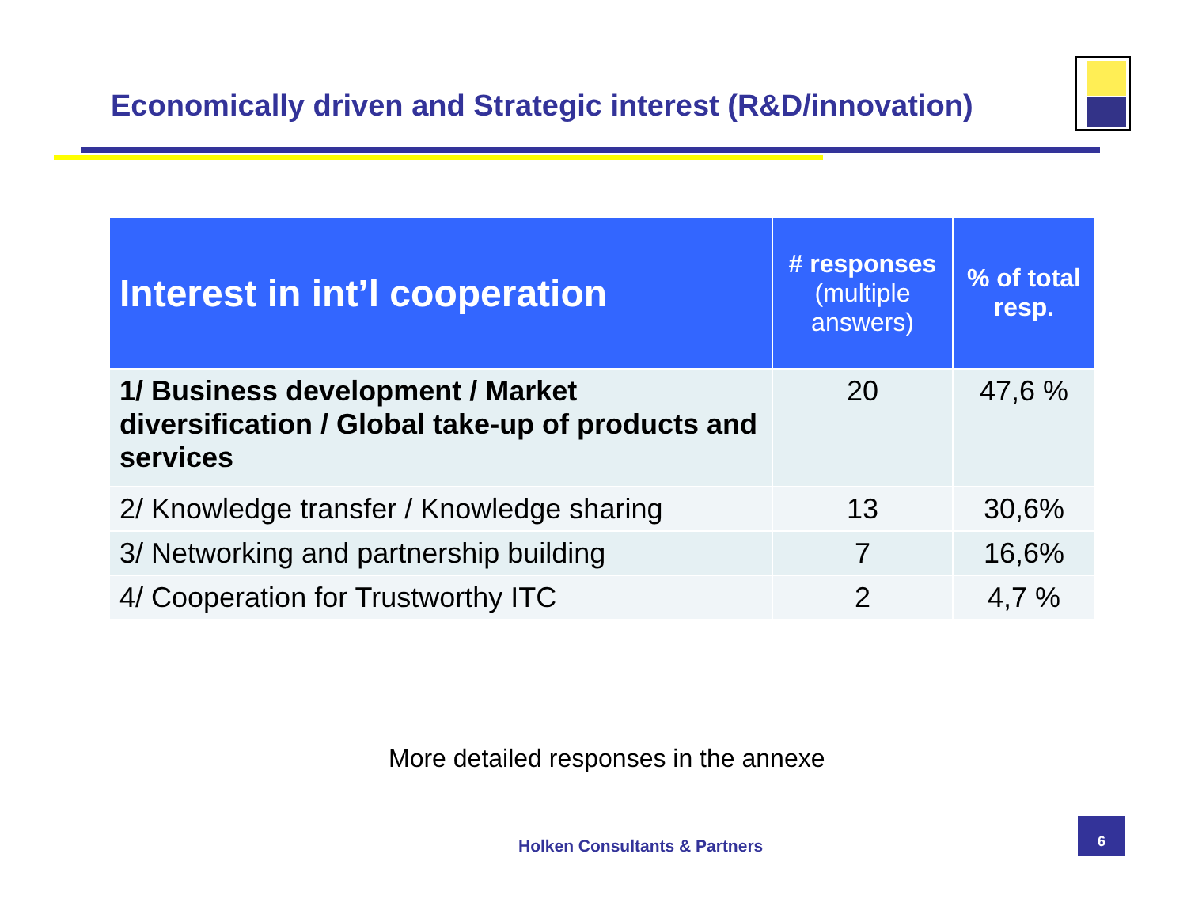Economically driven and Strategic interest (R&D/innovation)
| Interest in int’l cooperation | # responses (multiple answers) | % of total resp. |
| --- | --- | --- |
| 1/ Business development / Market diversification / Global take-up of products and services | 20 | 47,6 % |
| 2/ Knowledge transfer / Knowledge sharing | 13 | 30,6% |
| 3/ Networking and partnership building | 7 | 16,6% |
| 4/ Cooperation for Trustworthy ITC | 2 | 4,7 % |
More detailed responses in the annexe
Holken Consultants & Partners
6